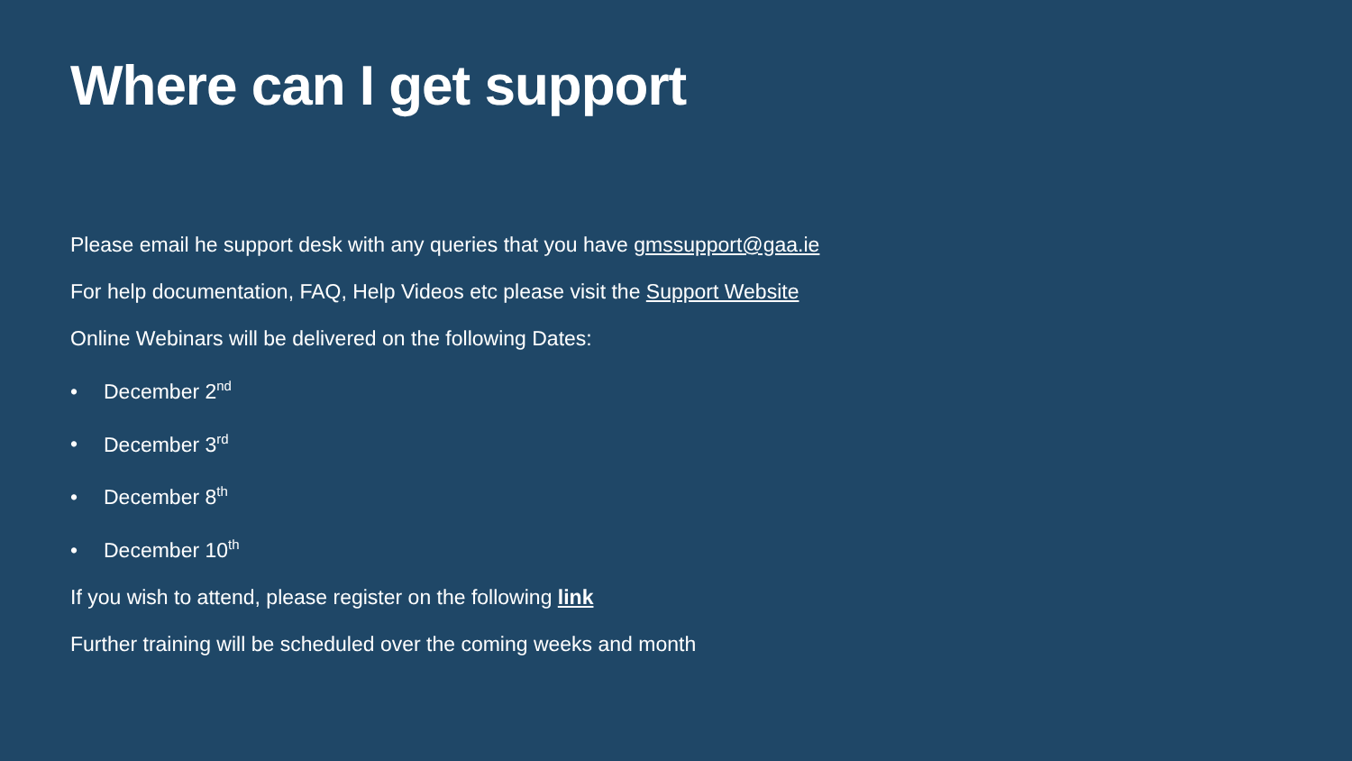Where can I get support
Please email he support desk with any queries that you have gmssupport@gaa.ie
For help documentation, FAQ, Help Videos etc please visit the Support Website
Online Webinars will be delivered on the following Dates:
• December 2<sup>nd</sup>
• December 3<sup>rd</sup>
• December 8<sup>th</sup>
• December 10<sup>th</sup>
If you wish to attend, please register on the following link
Further training will be scheduled over the coming weeks and month